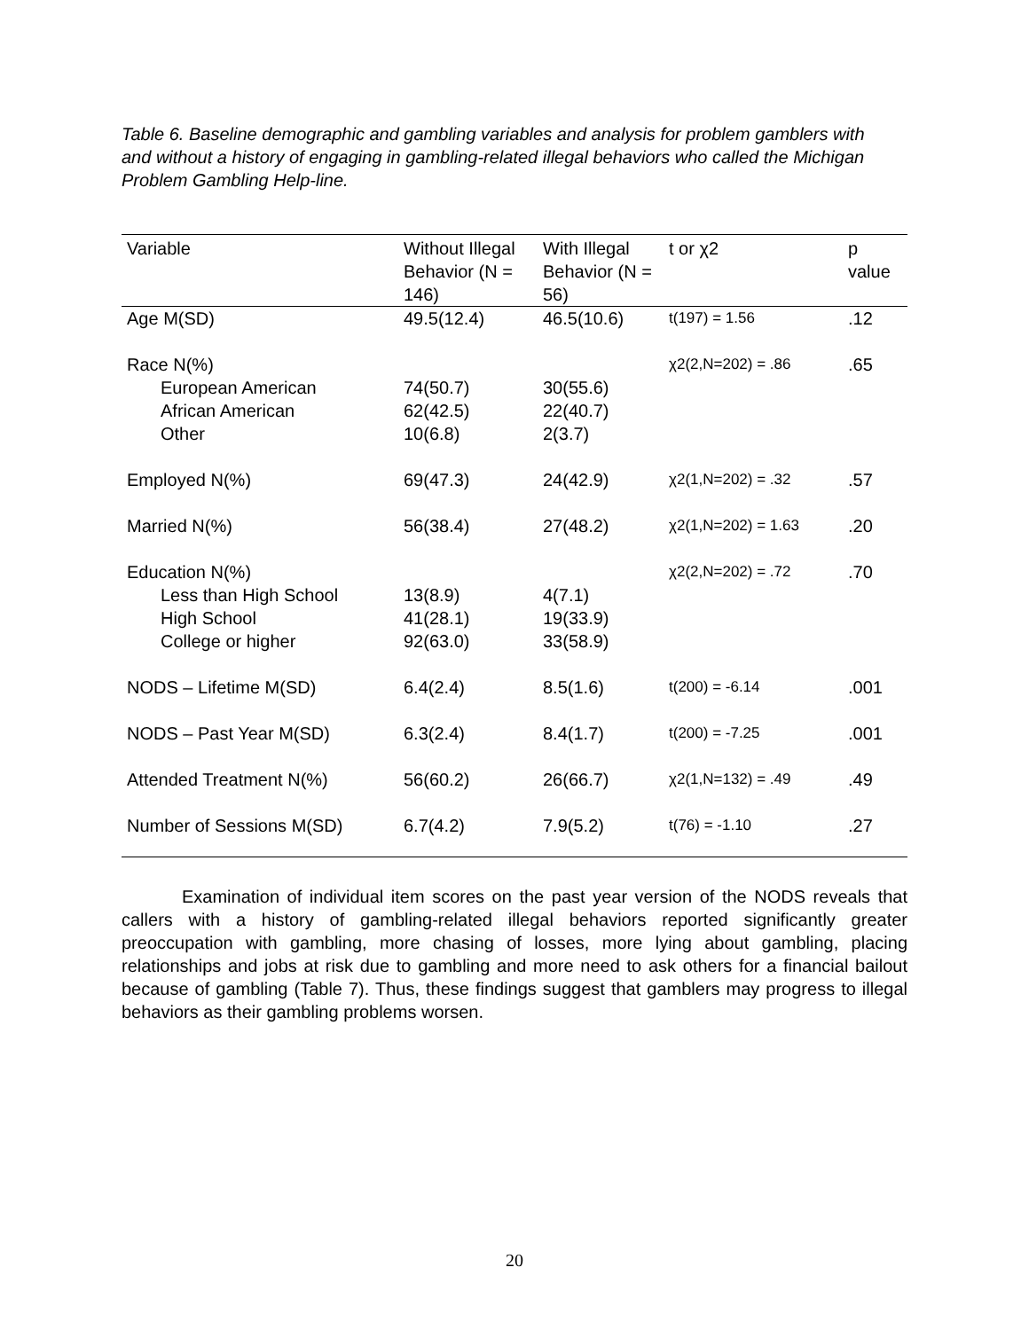Table 6. Baseline demographic and gambling variables and analysis for problem gamblers with and without a history of engaging in gambling-related illegal behaviors who called the Michigan Problem Gambling Help-line.
| Variable | Without Illegal Behavior (N = 146) | With Illegal Behavior (N = 56) | t or χ2 | p value |
| --- | --- | --- | --- | --- |
| Age M(SD) | 49.5(12.4) | 46.5(10.6) | t(197) = 1.56 | .12 |
| Race N(%) European American African American Other | 74(50.7) 62(42.5) 10(6.8) | 30(55.6) 22(40.7) 2(3.7) | χ2(2,N=202) = .86 | .65 |
| Employed N(%) | 69(47.3) | 24(42.9) | χ2(1,N=202) = .32 | .57 |
| Married N(%) | 56(38.4) | 27(48.2) | χ2(1,N=202) = 1.63 | .20 |
| Education N(%) Less than High School High School College or higher | 13(8.9) 41(28.1) 92(63.0) | 4(7.1) 19(33.9) 33(58.9) | χ2(2,N=202) = .72 | .70 |
| NODS – Lifetime M(SD) | 6.4(2.4) | 8.5(1.6) | t(200) = -6.14 | .001 |
| NODS – Past Year M(SD) | 6.3(2.4) | 8.4(1.7) | t(200) = -7.25 | .001 |
| Attended Treatment N(%) | 56(60.2) | 26(66.7) | χ2(1,N=132) = .49 | .49 |
| Number of Sessions M(SD) | 6.7(4.2) | 7.9(5.2) | t(76) = -1.10 | .27 |
Examination of individual item scores on the past year version of the NODS reveals that callers with a history of gambling-related illegal behaviors reported significantly greater preoccupation with gambling, more chasing of losses, more lying about gambling, placing relationships and jobs at risk due to gambling and more need to ask others for a financial bailout because of gambling (Table 7). Thus, these findings suggest that gamblers may progress to illegal behaviors as their gambling problems worsen.
20